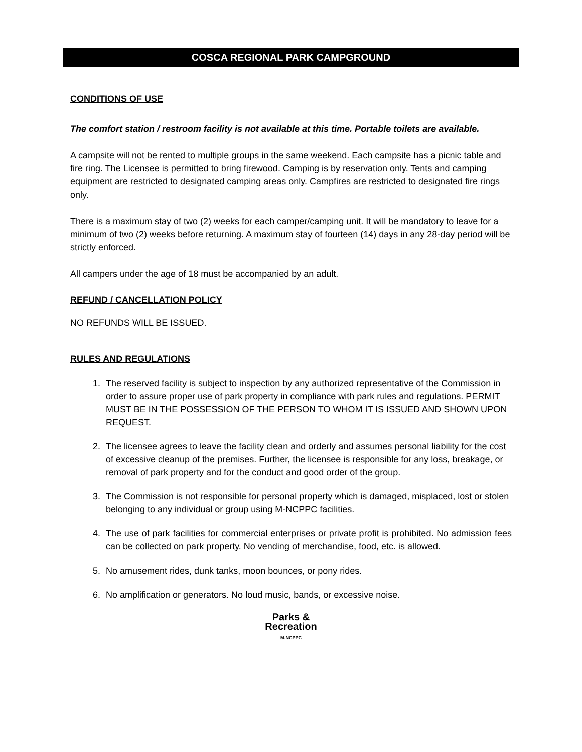COSCA REGIONAL PARK CAMPGROUND
CONDITIONS OF USE
The comfort station / restroom facility is not available at this time. Portable toilets are available.
A campsite will not be rented to multiple groups in the same weekend. Each campsite has a picnic table and fire ring. The Licensee is permitted to bring firewood. Camping is by reservation only. Tents and camping equipment are restricted to designated camping areas only. Campfires are restricted to designated fire rings only.
There is a maximum stay of two (2) weeks for each camper/camping unit. It will be mandatory to leave for a minimum of two (2) weeks before returning. A maximum stay of fourteen (14) days in any 28-day period will be strictly enforced.
All campers under the age of 18 must be accompanied by an adult.
REFUND / CANCELLATION POLICY
NO REFUNDS WILL BE ISSUED.
RULES AND REGULATIONS
1. The reserved facility is subject to inspection by any authorized representative of the Commission in order to assure proper use of park property in compliance with park rules and regulations. PERMIT MUST BE IN THE POSSESSION OF THE PERSON TO WHOM IT IS ISSUED AND SHOWN UPON REQUEST.
2. The licensee agrees to leave the facility clean and orderly and assumes personal liability for the cost of excessive cleanup of the premises. Further, the licensee is responsible for any loss, breakage, or removal of park property and for the conduct and good order of the group.
3. The Commission is not responsible for personal property which is damaged, misplaced, lost or stolen belonging to any individual or group using M-NCPPC facilities.
4. The use of park facilities for commercial enterprises or private profit is prohibited. No admission fees can be collected on park property. No vending of merchandise, food, etc. is allowed.
5. No amusement rides, dunk tanks, moon bounces, or pony rides.
6. No amplification or generators. No loud music, bands, or excessive noise.
Parks &
Recreation
M-NCPPC